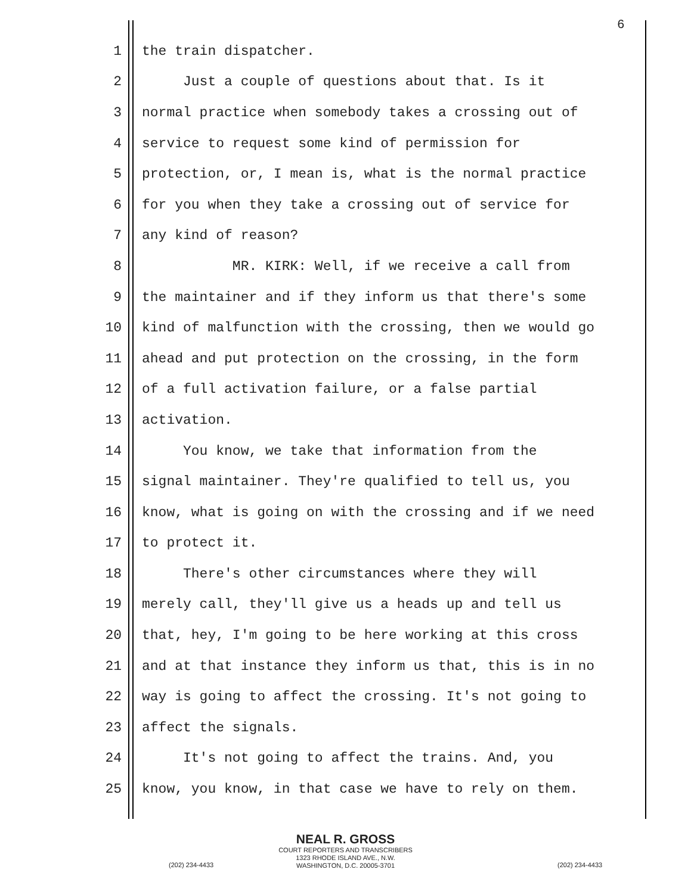6
1 the train dispatcher.
2 Just a couple of questions about that. Is it
3 normal practice when somebody takes a crossing out of
4 service to request some kind of permission for
5 protection, or, I mean is, what is the normal practice
6 for you when they take a crossing out of service for
7 any kind of reason?
8 MR. KIRK: Well, if we receive a call from
9 the maintainer and if they inform us that there's some
10 kind of malfunction with the crossing, then we would go
11 ahead and put protection on the crossing, in the form
12 of a full activation failure, or a false partial
13 activation.
14 You know, we take that information from the
15 signal maintainer. They're qualified to tell us, you
16 know, what is going on with the crossing and if we need
17 to protect it.
18 There's other circumstances where they will
19 merely call, they'll give us a heads up and tell us
20 that, hey, I'm going to be here working at this cross
21 and at that instance they inform us that, this is in no
22 way is going to affect the crossing. It's not going to
23 affect the signals.
24 It's not going to affect the trains. And, you
25 know, you know, in that case we have to rely on them.
NEAL R. GROSS
COURT REPORTERS AND TRANSCRIBERS
1323 RHODE ISLAND AVE., N.W.
WASHINGTON, D.C. 20005-3701
(202) 234-4433 (202) 234-4433